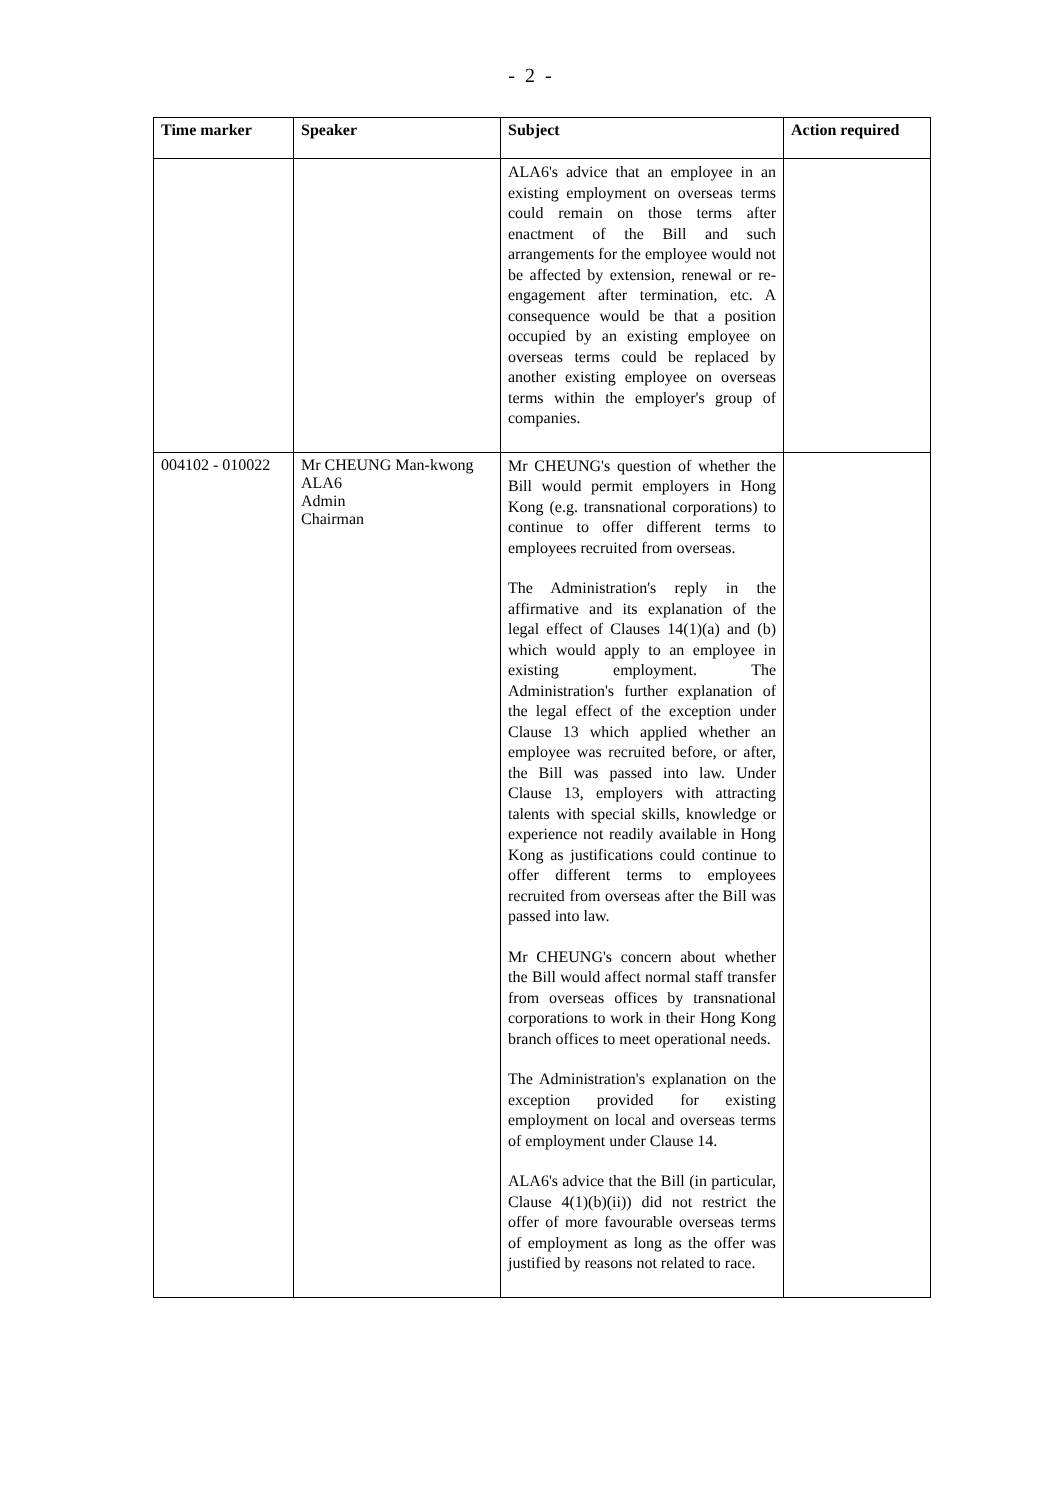- 2 -
| Time marker | Speaker | Subject | Action required |
| --- | --- | --- | --- |
| | | ALA6's advice that an employee in an existing employment on overseas terms could remain on those terms after enactment of the Bill and such arrangements for the employee would not be affected by extension, renewal or re-engagement after termination, etc. A consequence would be that a position occupied by an existing employee on overseas terms could be replaced by another existing employee on overseas terms within the employer's group of companies. | |
| 004102 - 010022 | Mr CHEUNG Man-kwong ALA6 Admin Chairman | Mr CHEUNG's question of whether the Bill would permit employers in Hong Kong (e.g. transnational corporations) to continue to offer different terms to employees recruited from overseas. The Administration's reply in the affirmative and its explanation of the legal effect of Clauses 14(1)(a) and (b) which would apply to an employee in existing employment. The Administration's further explanation of the legal effect of the exception under Clause 13 which applied whether an employee was recruited before, or after, the Bill was passed into law. Under Clause 13, employers with attracting talents with special skills, knowledge or experience not readily available in Hong Kong as justifications could continue to offer different terms to employees recruited from overseas after the Bill was passed into law. Mr CHEUNG's concern about whether the Bill would affect normal staff transfer from overseas offices by transnational corporations to work in their Hong Kong branch offices to meet operational needs. The Administration's explanation on the exception provided for existing employment on local and overseas terms of employment under Clause 14. ALA6's advice that the Bill (in particular, Clause 4(1)(b)(ii)) did not restrict the offer of more favourable overseas terms of employment as long as the offer was justified by reasons not related to race. | |